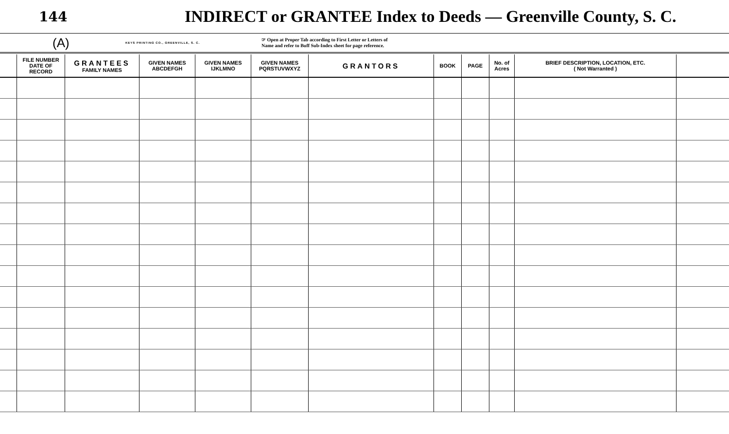144
INDIRECT or GRANTEE Index to Deeds — Greenville County, S. C.
(A)
KEYS PRINTING CO., GREENVILLE, S. C.
☞ Open at Proper Tab according to First Letter or Letters of
Name and refer to Buff Sub-Index sheet for page reference.
| | FILE NUMBER DATE OF RECORD | GRANTEES FAMILY NAMES | GIVEN NAMES ABCDEFGH | GIVEN NAMES IJKLMNO | GIVEN NAMES PQRSTUVWXYZ | GRANTORS | BOOK | PAGE | No. of Acres | BRIEF DESCRIPTION, LOCATION, ETC. ( Not Warranted ) | |
| --- | --- | --- | --- | --- | --- | --- | --- | --- | --- | --- | --- |